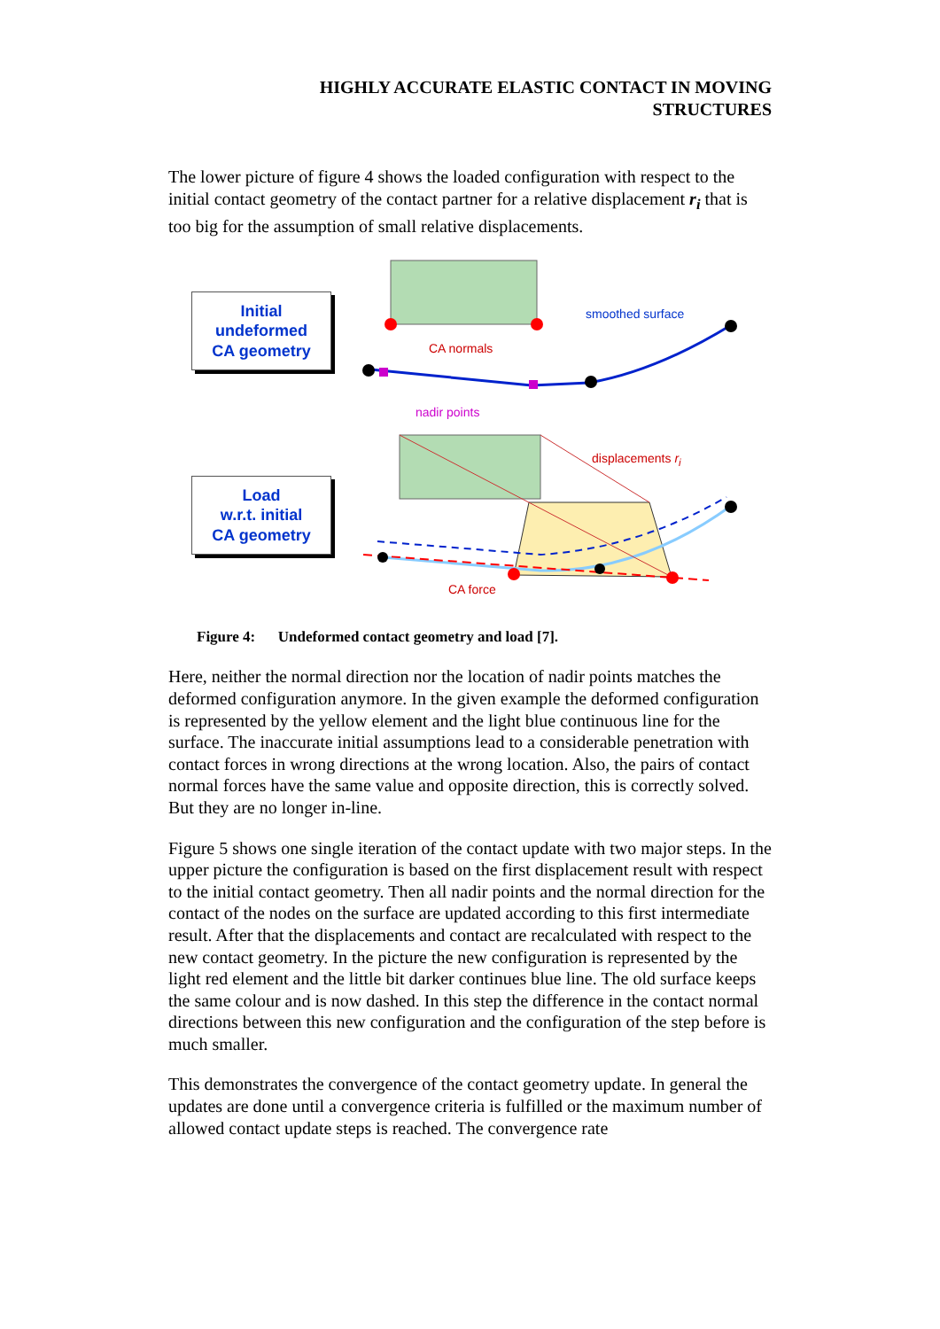HIGHLY ACCURATE ELASTIC CONTACT IN MOVING
STRUCTURES
The lower picture of figure 4 shows the loaded configuration with respect to the initial contact geometry of the contact partner for a relative displacement r<sub>i</sub> that is too big for the assumption of small relative displacements.
Initial
undeformed
CA geometry
Load
w.r.t. initial
CA geometry
smoothed surface
CA normals
nadir points
displacements r<sub>i</sub>
CA force
Figure 4: Undeformed contact geometry and load [7].
Here, neither the normal direction nor the location of nadir points matches the deformed configuration anymore. In the given example the deformed configuration is represented by the yellow element and the light blue continuous line for the surface. The inaccurate initial assumptions lead to a considerable penetration with contact forces in wrong directions at the wrong location. Also, the pairs of contact normal forces have the same value and opposite direction, this is correctly solved. But they are no longer in-line.
Figure 5 shows one single iteration of the contact update with two major steps. In the upper picture the configuration is based on the first displacement result with respect to the initial contact geometry. Then all nadir points and the normal direction for the contact of the nodes on the surface are updated according to this first intermediate result. After that the displacements and contact are recalculated with respect to the new contact geometry. In the picture the new configuration is represented by the light red element and the little bit darker continues blue line. The old surface keeps the same colour and is now dashed. In this step the difference in the contact normal directions between this new configuration and the configuration of the step before is much smaller.
This demonstrates the convergence of the contact geometry update. In general the updates are done until a convergence criteria is fulfilled or the maximum number of allowed contact update steps is reached. The convergence rate